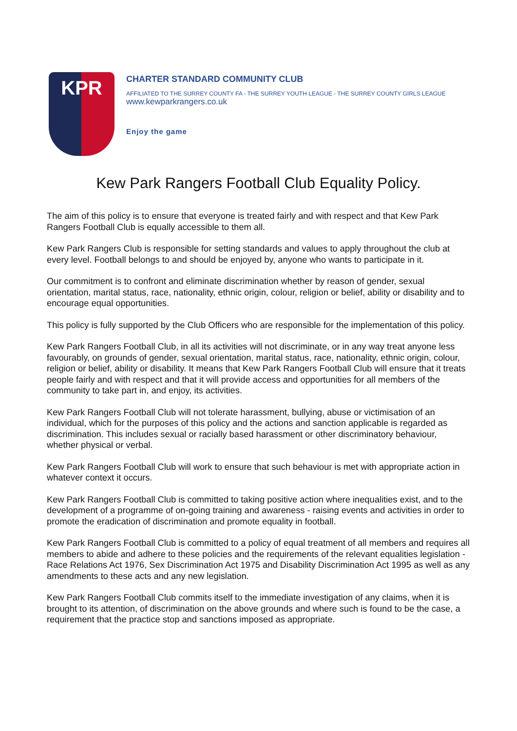KPR
CHARTER STANDARD COMMUNITY CLUB
AFFILIATED TO THE SURREY COUNTY FA - THE SURREY YOUTH LEAGUE - THE SURREY COUNTY GIRLS LEAGUE
www.kewparkrangers.co.uk
Enjoy the game
Kew Park Rangers Football Club Equality Policy.
The aim of this policy is to ensure that everyone is treated fairly and with respect and that Kew Park Rangers Football Club is equally accessible to them all.
Kew Park Rangers Club is responsible for setting standards and values to apply throughout the club at every level. Football belongs to and should be enjoyed by, anyone who wants to participate in it.
Our commitment is to confront and eliminate discrimination whether by reason of gender, sexual orientation, marital status, race, nationality, ethnic origin, colour, religion or belief, ability or disability and to encourage equal opportunities.
This policy is fully supported by the Club Officers who are responsible for the implementation of this policy.
Kew Park Rangers Football Club, in all its activities will not discriminate, or in any way treat anyone less favourably, on grounds of gender, sexual orientation, marital status, race, nationality, ethnic origin, colour, religion or belief, ability or disability. It means that Kew Park Rangers Football Club will ensure that it treats people fairly and with respect and that it will provide access and opportunities for all members of the community to take part in, and enjoy, its activities.
Kew Park Rangers Football Club will not tolerate harassment, bullying, abuse or victimisation of an individual, which for the purposes of this policy and the actions and sanction applicable is regarded as discrimination. This includes sexual or racially based harassment or other discriminatory behaviour, whether physical or verbal.
Kew Park Rangers Football Club will work to ensure that such behaviour is met with appropriate action in whatever context it occurs.
Kew Park Rangers Football Club is committed to taking positive action where inequalities exist, and to the development of a programme of on-going training and awareness - raising events and activities in order to promote the eradication of discrimination and promote equality in football.
Kew Park Rangers Football Club is committed to a policy of equal treatment of all members and requires all members to abide and adhere to these policies and the requirements of the relevant equalities legislation - Race Relations Act 1976, Sex Discrimination Act 1975 and Disability Discrimination Act 1995 as well as any amendments to these acts and any new legislation.
Kew Park Rangers Football Club commits itself to the immediate investigation of any claims, when it is brought to its attention, of discrimination on the above grounds and where such is found to be the case, a requirement that the practice stop and sanctions imposed as appropriate.